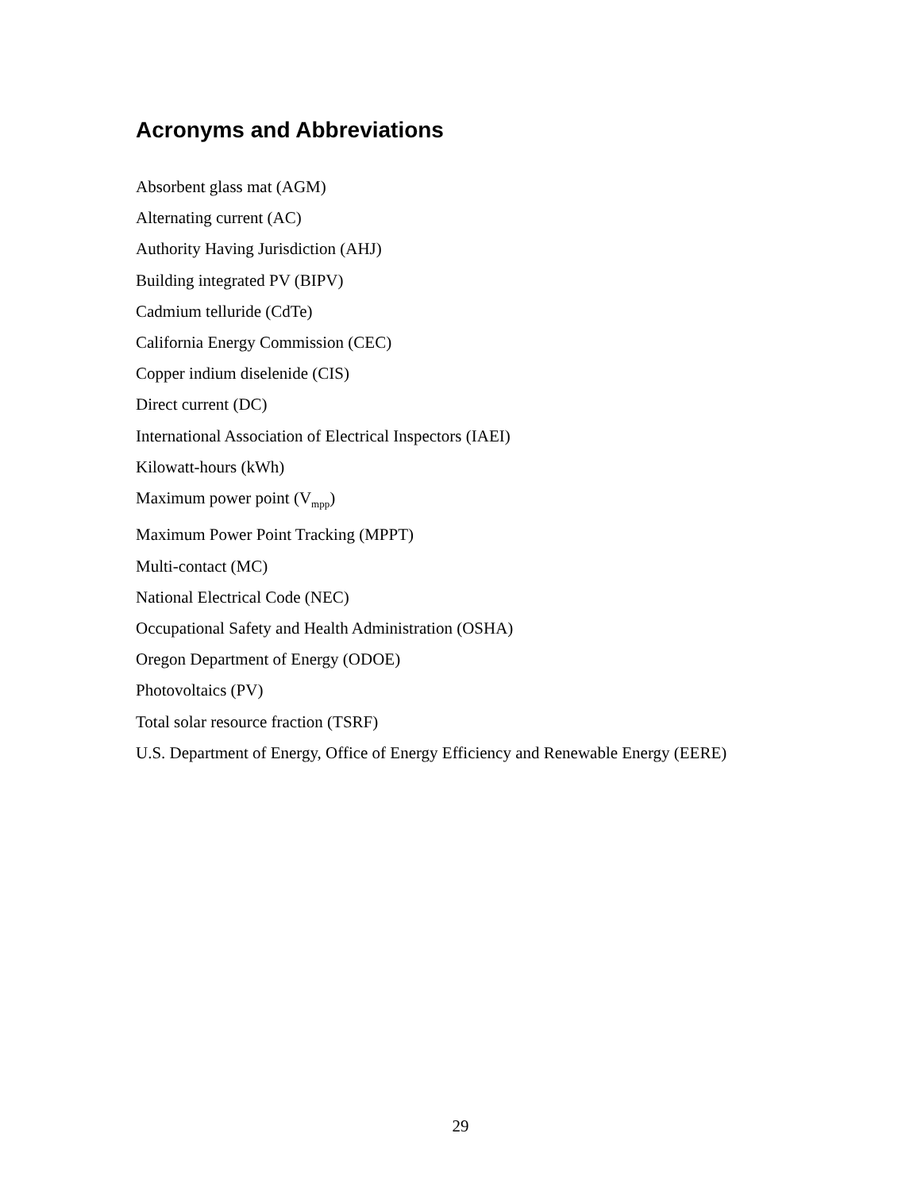Acronyms and Abbreviations
Absorbent glass mat (AGM)
Alternating current (AC)
Authority Having Jurisdiction (AHJ)
Building integrated PV (BIPV)
Cadmium telluride (CdTe)
California Energy Commission (CEC)
Copper indium diselenide (CIS)
Direct current (DC)
International Association of Electrical Inspectors (IAEI)
Kilowatt-hours (kWh)
Maximum power point (V<sub>mpp</sub>)
Maximum Power Point Tracking (MPPT)
Multi-contact (MC)
National Electrical Code (NEC)
Occupational Safety and Health Administration (OSHA)
Oregon Department of Energy (ODOE)
Photovoltaics (PV)
Total solar resource fraction (TSRF)
U.S. Department of Energy, Office of Energy Efficiency and Renewable Energy (EERE)
29